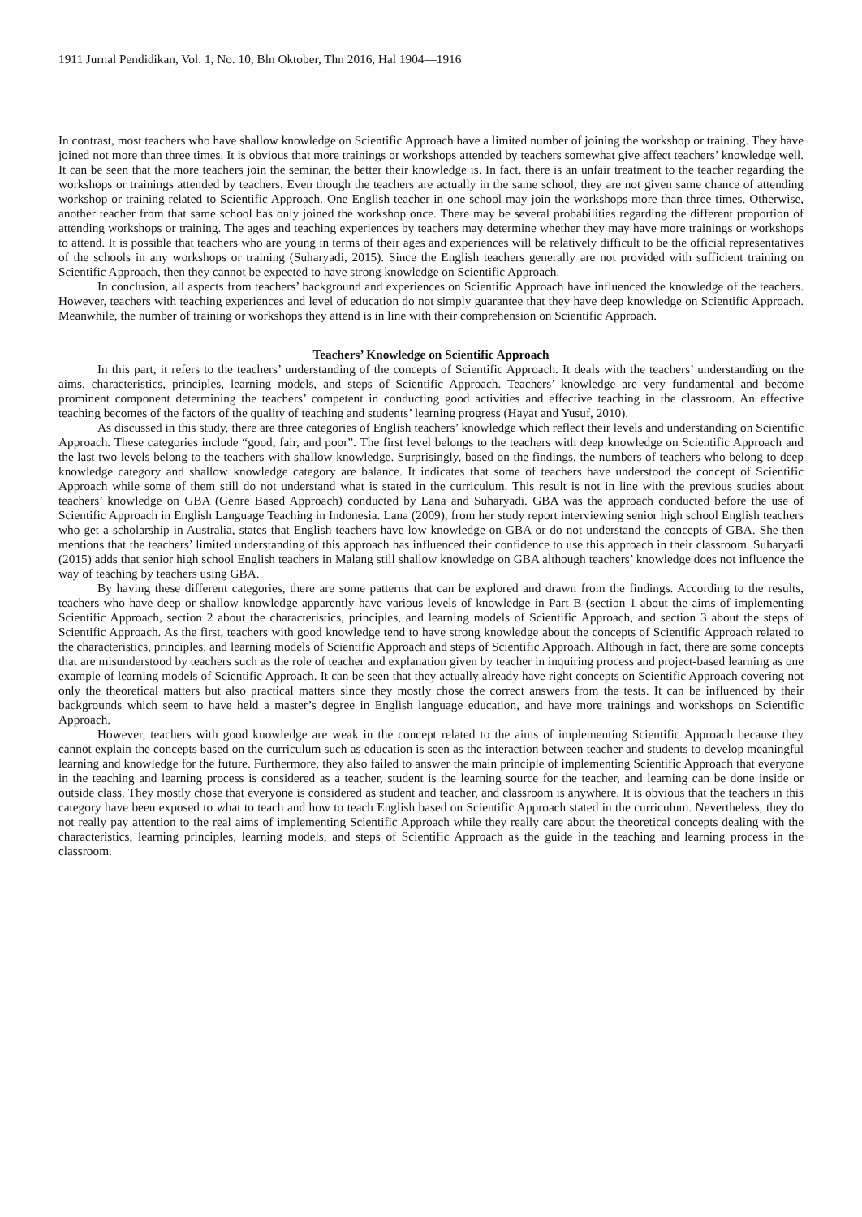1911 Jurnal Pendidikan, Vol. 1, No. 10, Bln Oktober, Thn 2016, Hal 1904—1916
In contrast, most teachers who have shallow knowledge on Scientific Approach have a limited number of joining the workshop or training. They have joined not more than three times. It is obvious that more trainings or workshops attended by teachers somewhat give affect teachers’ knowledge well. It can be seen that the more teachers join the seminar, the better their knowledge is. In fact, there is an unfair treatment to the teacher regarding the workshops or trainings attended by teachers. Even though the teachers are actually in the same school, they are not given same chance of attending workshop or training related to Scientific Approach. One English teacher in one school may join the workshops more than three times. Otherwise, another teacher from that same school has only joined the workshop once. There may be several probabilities regarding the different proportion of attending workshops or training. The ages and teaching experiences by teachers may determine whether they may have more trainings or workshops to attend. It is possible that teachers who are young in terms of their ages and experiences will be relatively difficult to be the official representatives of the schools in any workshops or training (Suharyadi, 2015). Since the English teachers generally are not provided with sufficient training on Scientific Approach, then they cannot be expected to have strong knowledge on Scientific Approach.
In conclusion, all aspects from teachers’ background and experiences on Scientific Approach have influenced the knowledge of the teachers. However, teachers with teaching experiences and level of education do not simply guarantee that they have deep knowledge on Scientific Approach. Meanwhile, the number of training or workshops they attend is in line with their comprehension on Scientific Approach.
Teachers’ Knowledge on Scientific Approach
In this part, it refers to the teachers’ understanding of the concepts of Scientific Approach. It deals with the teachers’ understanding on the aims, characteristics, principles, learning models, and steps of Scientific Approach. Teachers’ knowledge are very fundamental and become prominent component determining the teachers’ competent in conducting good activities and effective teaching in the classroom. An effective teaching becomes of the factors of the quality of teaching and students’ learning progress (Hayat and Yusuf, 2010).
As discussed in this study, there are three categories of English teachers’ knowledge which reflect their levels and understanding on Scientific Approach. These categories include “good, fair, and poor”. The first level belongs to the teachers with deep knowledge on Scientific Approach and the last two levels belong to the teachers with shallow knowledge. Surprisingly, based on the findings, the numbers of teachers who belong to deep knowledge category and shallow knowledge category are balance. It indicates that some of teachers have understood the concept of Scientific Approach while some of them still do not understand what is stated in the curriculum. This result is not in line with the previous studies about teachers’ knowledge on GBA (Genre Based Approach) conducted by Lana and Suharyadi. GBA was the approach conducted before the use of Scientific Approach in English Language Teaching in Indonesia. Lana (2009), from her study report interviewing senior high school English teachers who get a scholarship in Australia, states that English teachers have low knowledge on GBA or do not understand the concepts of GBA. She then mentions that the teachers’ limited understanding of this approach has influenced their confidence to use this approach in their classroom. Suharyadi (2015) adds that senior high school English teachers in Malang still shallow knowledge on GBA although teachers’ knowledge does not influence the way of teaching by teachers using GBA.
By having these different categories, there are some patterns that can be explored and drawn from the findings. According to the results, teachers who have deep or shallow knowledge apparently have various levels of knowledge in Part B (section 1 about the aims of implementing Scientific Approach, section 2 about the characteristics, principles, and learning models of Scientific Approach, and section 3 about the steps of Scientific Approach. As the first, teachers with good knowledge tend to have strong knowledge about the concepts of Scientific Approach related to the characteristics, principles, and learning models of Scientific Approach and steps of Scientific Approach. Although in fact, there are some concepts that are misunderstood by teachers such as the role of teacher and explanation given by teacher in inquiring process and project-based learning as one example of learning models of Scientific Approach. It can be seen that they actually already have right concepts on Scientific Approach covering not only the theoretical matters but also practical matters since they mostly chose the correct answers from the tests. It can be influenced by their backgrounds which seem to have held a master’s degree in English language education, and have more trainings and workshops on Scientific Approach.
However, teachers with good knowledge are weak in the concept related to the aims of implementing Scientific Approach because they cannot explain the concepts based on the curriculum such as education is seen as the interaction between teacher and students to develop meaningful learning and knowledge for the future. Furthermore, they also failed to answer the main principle of implementing Scientific Approach that everyone in the teaching and learning process is considered as a teacher, student is the learning source for the teacher, and learning can be done inside or outside class. They mostly chose that everyone is considered as student and teacher, and classroom is anywhere. It is obvious that the teachers in this category have been exposed to what to teach and how to teach English based on Scientific Approach stated in the curriculum. Nevertheless, they do not really pay attention to the real aims of implementing Scientific Approach while they really care about the theoretical concepts dealing with the characteristics, learning principles, learning models, and steps of Scientific Approach as the guide in the teaching and learning process in the classroom.